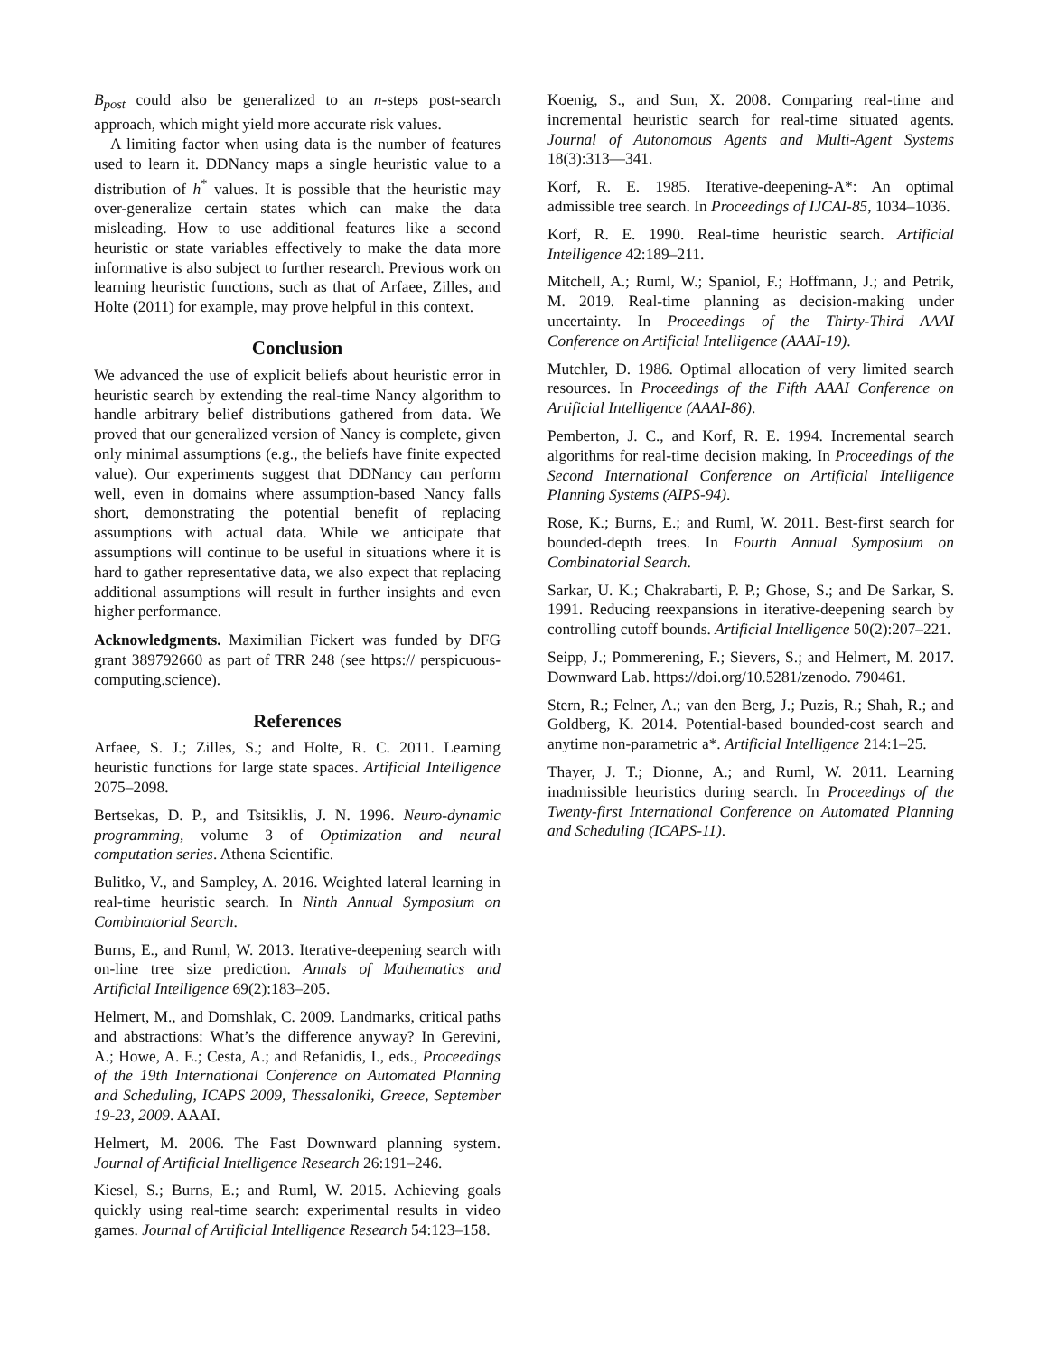B<sub>post</sub> could also be generalized to an n-steps post-search approach, which might yield more accurate risk values.
A limiting factor when using data is the number of features used to learn it. DDNancy maps a single heuristic value to a distribution of h<sup>*</sup> values. It is possible that the heuristic may over-generalize certain states which can make the data misleading. How to use additional features like a second heuristic or state variables effectively to make the data more informative is also subject to further research. Previous work on learning heuristic functions, such as that of Arfaee, Zilles, and Holte (2011) for example, may prove helpful in this context.
Conclusion
We advanced the use of explicit beliefs about heuristic error in heuristic search by extending the real-time Nancy algorithm to handle arbitrary belief distributions gathered from data. We proved that our generalized version of Nancy is complete, given only minimal assumptions (e.g., the beliefs have finite expected value). Our experiments suggest that DDNancy can perform well, even in domains where assumption-based Nancy falls short, demonstrating the potential benefit of replacing assumptions with actual data. While we anticipate that assumptions will continue to be useful in situations where it is hard to gather representative data, we also expect that replacing additional assumptions will result in further insights and even higher performance.
Acknowledgments. Maximilian Fickert was funded by DFG grant 389792660 as part of TRR 248 (see https:// perspicuous-computing.science).
References
Arfaee, S. J.; Zilles, S.; and Holte, R. C. 2011. Learning heuristic functions for large state spaces. Artificial Intelligence 2075–2098.
Bertsekas, D. P., and Tsitsiklis, J. N. 1996. Neuro-dynamic programming, volume 3 of Optimization and neural computation series. Athena Scientific.
Bulitko, V., and Sampley, A. 2016. Weighted lateral learning in real-time heuristic search. In Ninth Annual Symposium on Combinatorial Search.
Burns, E., and Ruml, W. 2013. Iterative-deepening search with on-line tree size prediction. Annals of Mathematics and Artificial Intelligence 69(2):183–205.
Helmert, M., and Domshlak, C. 2009. Landmarks, critical paths and abstractions: What’s the difference anyway? In Gerevini, A.; Howe, A. E.; Cesta, A.; and Refanidis, I., eds., Proceedings of the 19th International Conference on Automated Planning and Scheduling, ICAPS 2009, Thessaloniki, Greece, September 19-23, 2009. AAAI.
Helmert, M. 2006. The Fast Downward planning system. Journal of Artificial Intelligence Research 26:191–246.
Kiesel, S.; Burns, E.; and Ruml, W. 2015. Achieving goals quickly using real-time search: experimental results in video games. Journal of Artificial Intelligence Research 54:123–158.
Koenig, S., and Sun, X. 2008. Comparing real-time and incremental heuristic search for real-time situated agents. Journal of Autonomous Agents and Multi-Agent Systems 18(3):313—341.
Korf, R. E. 1985. Iterative-deepening-A*: An optimal admissible tree search. In Proceedings of IJCAI-85, 1034–1036.
Korf, R. E. 1990. Real-time heuristic search. Artificial Intelligence 42:189–211.
Mitchell, A.; Ruml, W.; Spaniol, F.; Hoffmann, J.; and Petrik, M. 2019. Real-time planning as decision-making under uncertainty. In Proceedings of the Thirty-Third AAAI Conference on Artificial Intelligence (AAAI-19).
Mutchler, D. 1986. Optimal allocation of very limited search resources. In Proceedings of the Fifth AAAI Conference on Artificial Intelligence (AAAI-86).
Pemberton, J. C., and Korf, R. E. 1994. Incremental search algorithms for real-time decision making. In Proceedings of the Second International Conference on Artificial Intelligence Planning Systems (AIPS-94).
Rose, K.; Burns, E.; and Ruml, W. 2011. Best-first search for bounded-depth trees. In Fourth Annual Symposium on Combinatorial Search.
Sarkar, U. K.; Chakrabarti, P. P.; Ghose, S.; and De Sarkar, S. 1991. Reducing reexpansions in iterative-deepening search by controlling cutoff bounds. Artificial Intelligence 50(2):207–221.
Seipp, J.; Pommerening, F.; Sievers, S.; and Helmert, M. 2017. Downward Lab. https://doi.org/10.5281/zenodo. 790461.
Stern, R.; Felner, A.; van den Berg, J.; Puzis, R.; Shah, R.; and Goldberg, K. 2014. Potential-based bounded-cost search and anytime non-parametric a*. Artificial Intelligence 214:1–25.
Thayer, J. T.; Dionne, A.; and Ruml, W. 2011. Learning inadmissible heuristics during search. In Proceedings of the Twenty-first International Conference on Automated Planning and Scheduling (ICAPS-11).